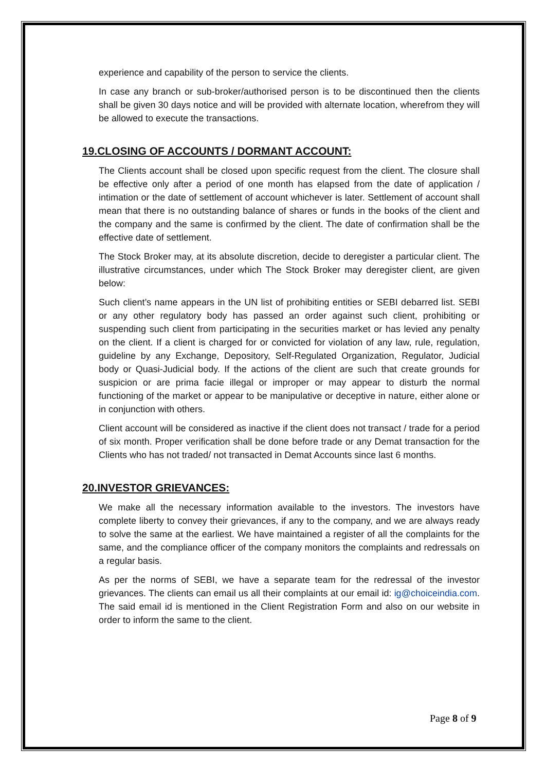experience and capability of the person to service the clients.
In case any branch or sub-broker/authorised person is to be discontinued then the clients shall be given 30 days notice and will be provided with alternate location, wherefrom they will be allowed to execute the transactions.
19.CLOSING OF ACCOUNTS / DORMANT ACCOUNT:
The Clients account shall be closed upon specific request from the client. The closure shall be effective only after a period of one month has elapsed from the date of application / intimation or the date of settlement of account whichever is later. Settlement of account shall mean that there is no outstanding balance of shares or funds in the books of the client and the company and the same is confirmed by the client. The date of confirmation shall be the effective date of settlement.
The Stock Broker may, at its absolute discretion, decide to deregister a particular client. The illustrative circumstances, under which The Stock Broker may deregister client, are given below:
Such client’s name appears in the UN list of prohibiting entities or SEBI debarred list. SEBI or any other regulatory body has passed an order against such client, prohibiting or suspending such client from participating in the securities market or has levied any penalty on the client. If a client is charged for or convicted for violation of any law, rule, regulation, guideline by any Exchange, Depository, Self-Regulated Organization, Regulator, Judicial body or Quasi-Judicial body. If the actions of the client are such that create grounds for suspicion or are prima facie illegal or improper or may appear to disturb the normal functioning of the market or appear to be manipulative or deceptive in nature, either alone or in conjunction with others.
Client account will be considered as inactive if the client does not transact / trade for a period of six month. Proper verification shall be done before trade or any Demat transaction for the Clients who has not traded/ not transacted in Demat Accounts since last 6 months.
20.INVESTOR GRIEVANCES:
We make all the necessary information available to the investors. The investors have complete liberty to convey their grievances, if any to the company, and we are always ready to solve the same at the earliest. We have maintained a register of all the complaints for the same, and the compliance officer of the company monitors the complaints and redressals on a regular basis.
As per the norms of SEBI, we have a separate team for the redressal of the investor grievances. The clients can email us all their complaints at our email id: ig@choiceindia.com. The said email id is mentioned in the Client Registration Form and also on our website in order to inform the same to the client.
Page 8 of 9